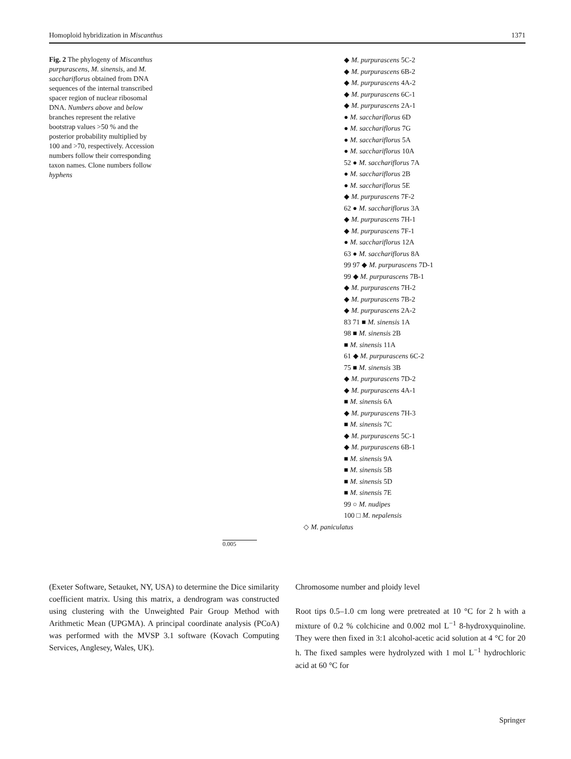Homoploid hybridization in Miscanthus 1371
Fig. 2 The phylogeny of Miscanthus purpurascens, M. sinensis, and M. sacchariflorus obtained from DNA sequences of the internal transcribed spacer region of nuclear ribosomal DNA. Numbers above and below branches represent the relative bootstrap values >50 % and the posterior probability multiplied by 100 and >70, respectively. Accession numbers follow their corresponding taxon names. Clone numbers follow hyphens
◆ M. purpurascens 5C-2
◆ M. purpurascens 6B-2
◆ M. purpurascens 4A-2
◆ M. purpurascens 6C-1
◆ M. purpurascens 2A-1
● M. sacchariflorus 6D
● M. sacchariflorus 7G
● M. sacchariflorus 5A
● M. sacchariflorus 10A
52 ● M. sacchariflorus 7A
● M. sacchariflorus 2B
● M. sacchariflorus 5E
◆ M. purpurascens 7F-2
62 ● M. sacchariflorus 3A
◆ M. purpurascens 7H-1
◆ M. purpurascens 7F-1
● M. sacchariflorus 12A
63 ● M. sacchariflorus 8A
99 97 ◆ M. purpurascens 7D-1
99 ◆ M. purpurascens 7B-1
◆ M. purpurascens 7H-2
◆ M. purpurascens 7B-2
◆ M. purpurascens 2A-2
83 71 ■ M. sinensis 1A
98 ■ M. sinensis 2B
■ M. sinensis 11A
61 ◆ M. purpurascens 6C-2
75 ■ M. sinensis 3B
◆ M. purpurascens 7D-2
◆ M. purpurascens 4A-1
■ M. sinensis 6A
◆ M. purpurascens 7H-3
■ M. sinensis 7C
◆ M. purpurascens 5C-1
◆ M. purpurascens 6B-1
■ M. sinensis 9A
■ M. sinensis 5B
■ M. sinensis 5D
■ M. sinensis 7E
99 ○ M. nudipes
100 □ M. nepalensis
◇ M. paniculatus
0.005
(Exeter Software, Setauket, NY, USA) to determine the Dice similarity coefficient matrix. Using this matrix, a dendrogram was constructed using clustering with the Unweighted Pair Group Method with Arithmetic Mean (UPGMA). A principal coordinate analysis (PCoA) was performed with the MVSP 3.1 software (Kovach Computing Services, Anglesey, Wales, UK).
Chromosome number and ploidy level
Root tips 0.5–1.0 cm long were pretreated at 10 °C for 2 h with a mixture of 0.2 % colchicine and 0.002 mol L<sup>−1</sup> 8-hydroxyquinoline. They were then fixed in 3:1 alcohol-acetic acid solution at 4 °C for 20 h. The fixed samples were hydrolyzed with 1 mol L<sup>−1</sup> hydrochloric acid at 60 °C for
Springer